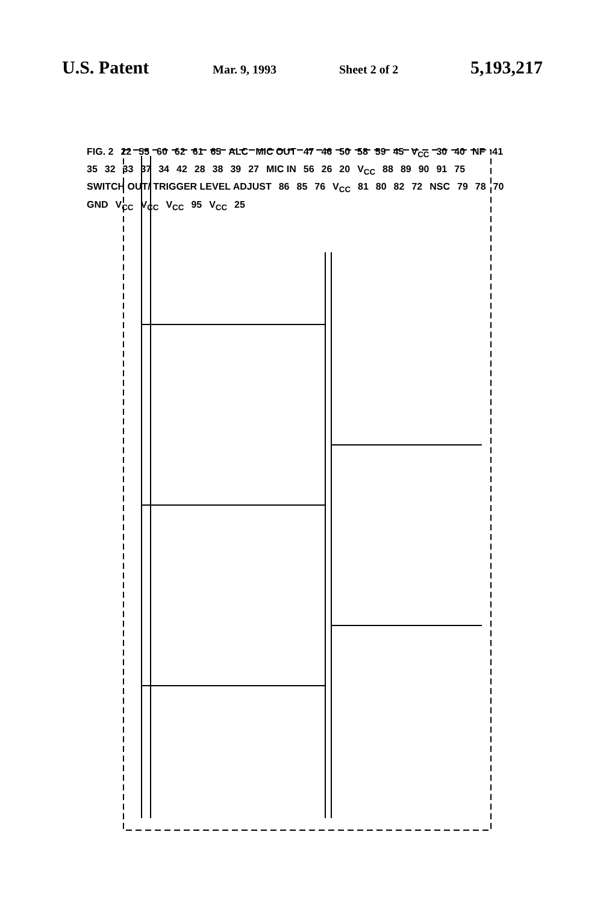U.S. Patent Mar. 9, 1993 Sheet 2 of 2 5,193,217
FIG. 2 22 55 60 62 61 65 ALC MIC OUT 47 46 50 58 59 45 V<sub>CC</sub> 30 40 NF 41 35 32 33 37 34 42 28 38 39 27 MIC IN 56 26 20 V<sub>CC</sub> 88 89 90 91 75 SWITCH OUT/ TRIGGER LEVEL ADJUST 86 85 76 V<sub>CC</sub> 81 80 82 72 NSC 79 78 70 GND V<sub>CC</sub> V<sub>CC</sub> V<sub>CC</sub> 95 V<sub>CC</sub> 25